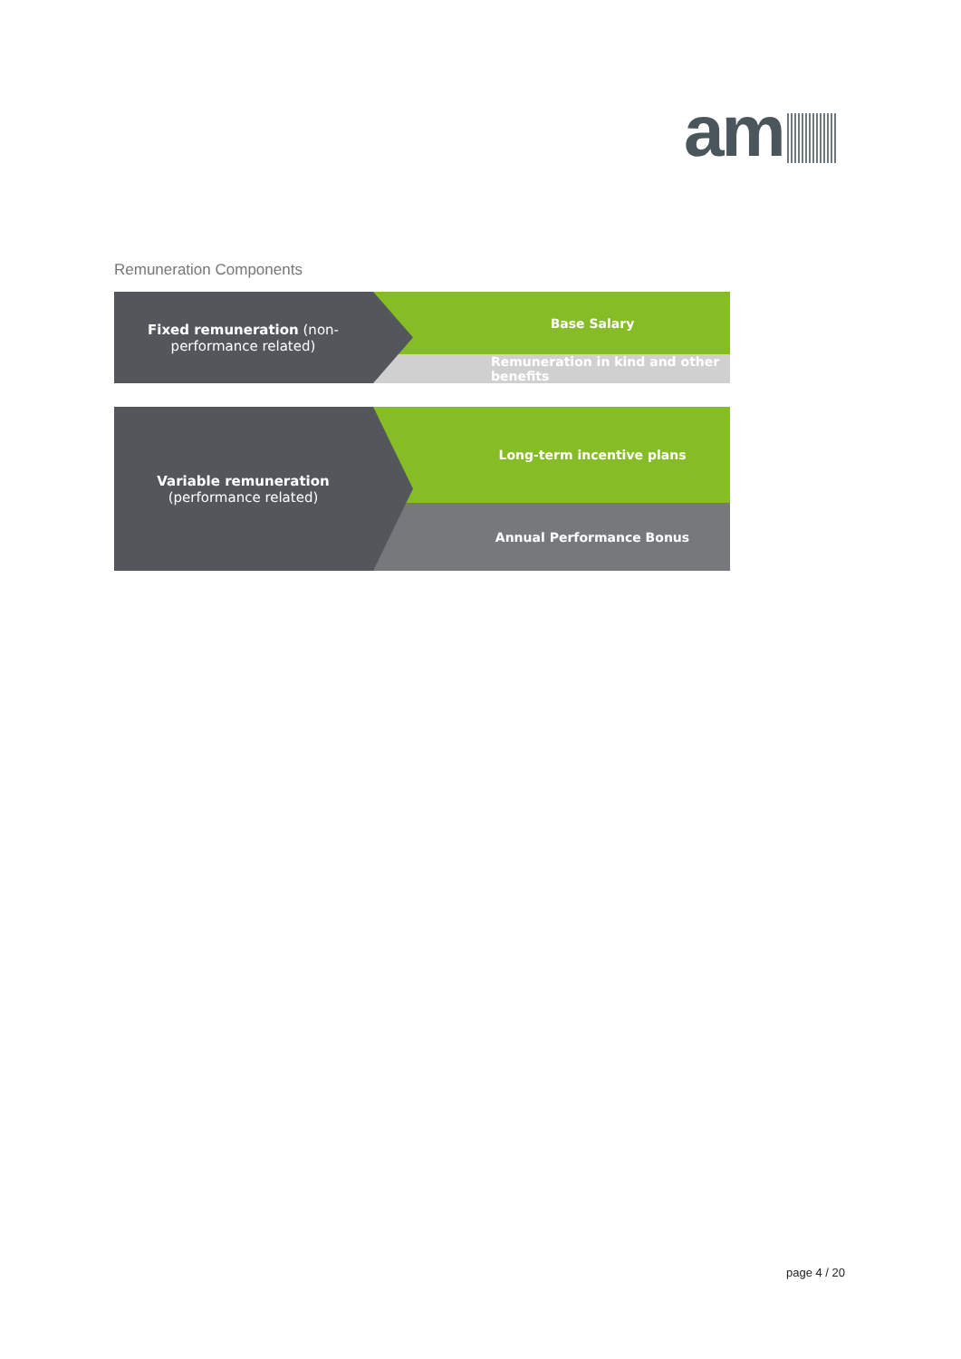am
Remuneration Components
Base Salary
Remuneration in kind and other benefits
Fixed remuneration (non-
performance related)
Long-term incentive plans
Annual Performance Bonus
Variable remuneration
(performance related)
page 4 / 20